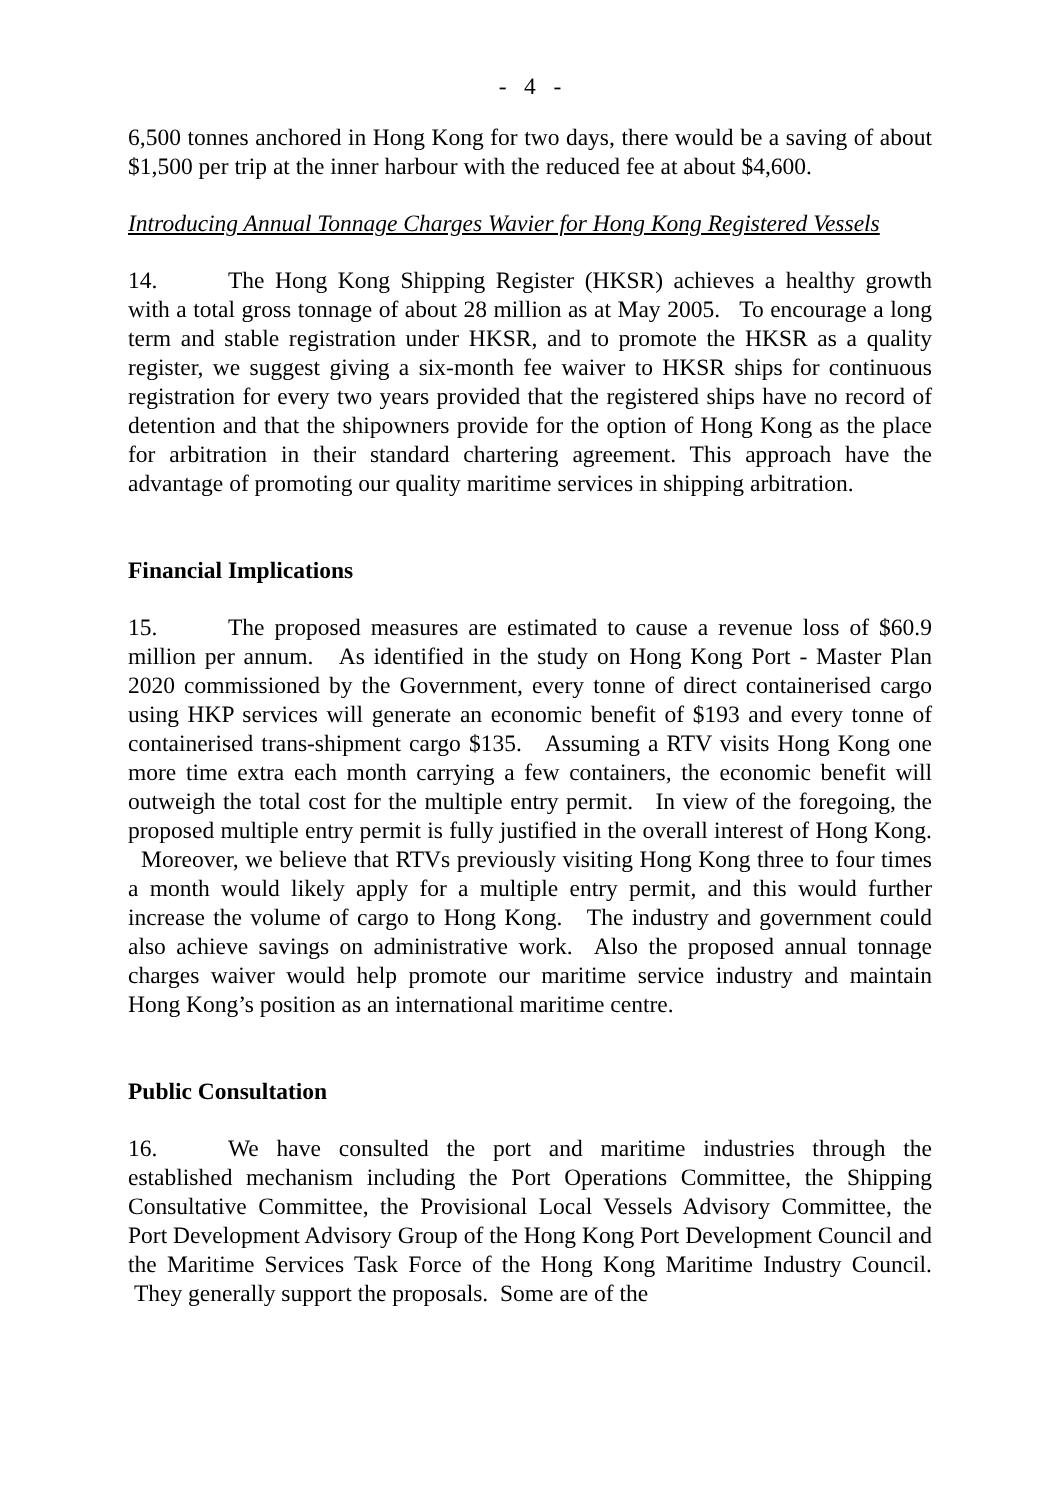- 4 -
6,500 tonnes anchored in Hong Kong for two days, there would be a saving of about $1,500 per trip at the inner harbour with the reduced fee at about $4,600.
Introducing Annual Tonnage Charges Wavier for Hong Kong Registered Vessels
14. The Hong Kong Shipping Register (HKSR) achieves a healthy growth with a total gross tonnage of about 28 million as at May 2005. To encourage a long term and stable registration under HKSR, and to promote the HKSR as a quality register, we suggest giving a six-month fee waiver to HKSR ships for continuous registration for every two years provided that the registered ships have no record of detention and that the shipowners provide for the option of Hong Kong as the place for arbitration in their standard chartering agreement. This approach have the advantage of promoting our quality maritime services in shipping arbitration.
Financial Implications
15. The proposed measures are estimated to cause a revenue loss of $60.9 million per annum. As identified in the study on Hong Kong Port - Master Plan 2020 commissioned by the Government, every tonne of direct containerised cargo using HKP services will generate an economic benefit of $193 and every tonne of containerised trans-shipment cargo $135. Assuming a RTV visits Hong Kong one more time extra each month carrying a few containers, the economic benefit will outweigh the total cost for the multiple entry permit. In view of the foregoing, the proposed multiple entry permit is fully justified in the overall interest of Hong Kong. Moreover, we believe that RTVs previously visiting Hong Kong three to four times a month would likely apply for a multiple entry permit, and this would further increase the volume of cargo to Hong Kong. The industry and government could also achieve savings on administrative work. Also the proposed annual tonnage charges waiver would help promote our maritime service industry and maintain Hong Kong’s position as an international maritime centre.
Public Consultation
16. We have consulted the port and maritime industries through the established mechanism including the Port Operations Committee, the Shipping Consultative Committee, the Provisional Local Vessels Advisory Committee, the Port Development Advisory Group of the Hong Kong Port Development Council and the Maritime Services Task Force of the Hong Kong Maritime Industry Council. They generally support the proposals. Some are of the